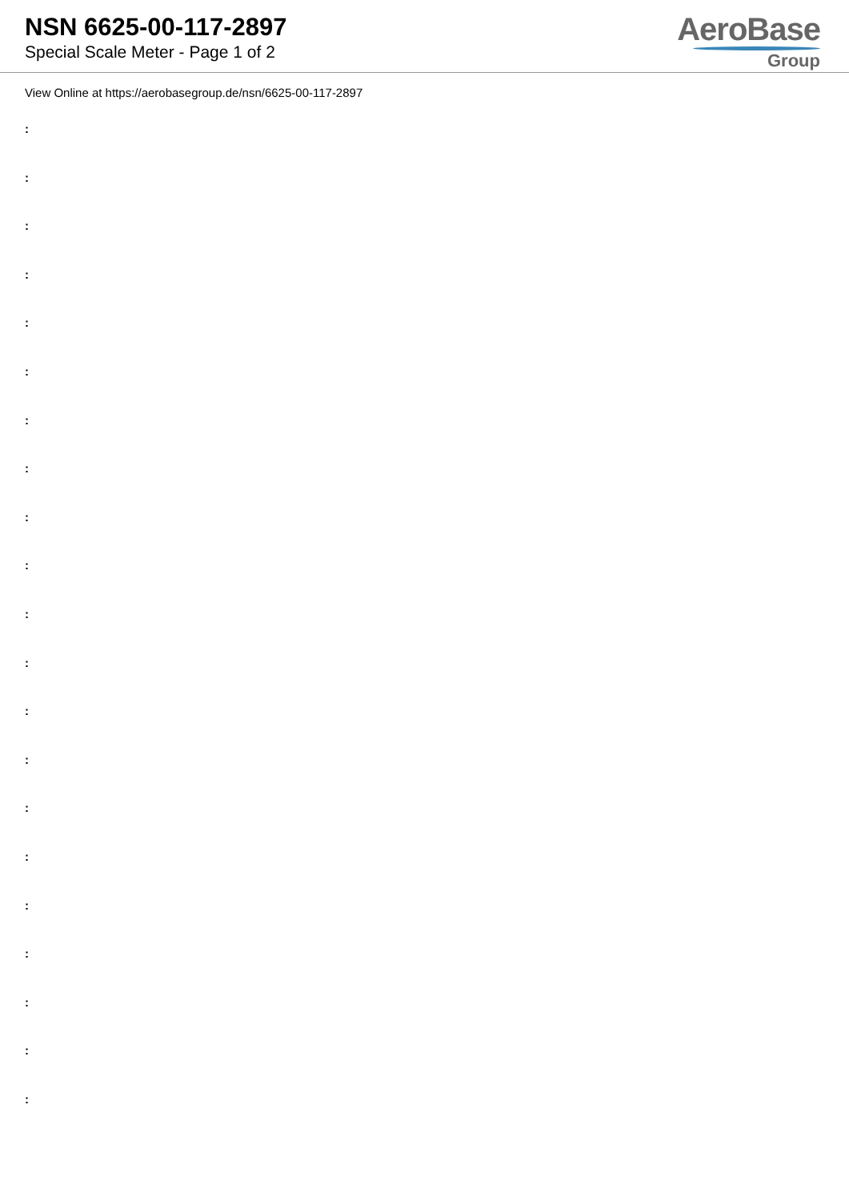NSN 6625-00-117-2897
Special Scale Meter - Page 1 of 2
AeroBase
Group
View Online at https://aerobasegroup.de/nsn/6625-00-117-2897
:
:
:
:
:
:
:
:
:
:
:
:
:
:
:
:
:
:
:
:
: